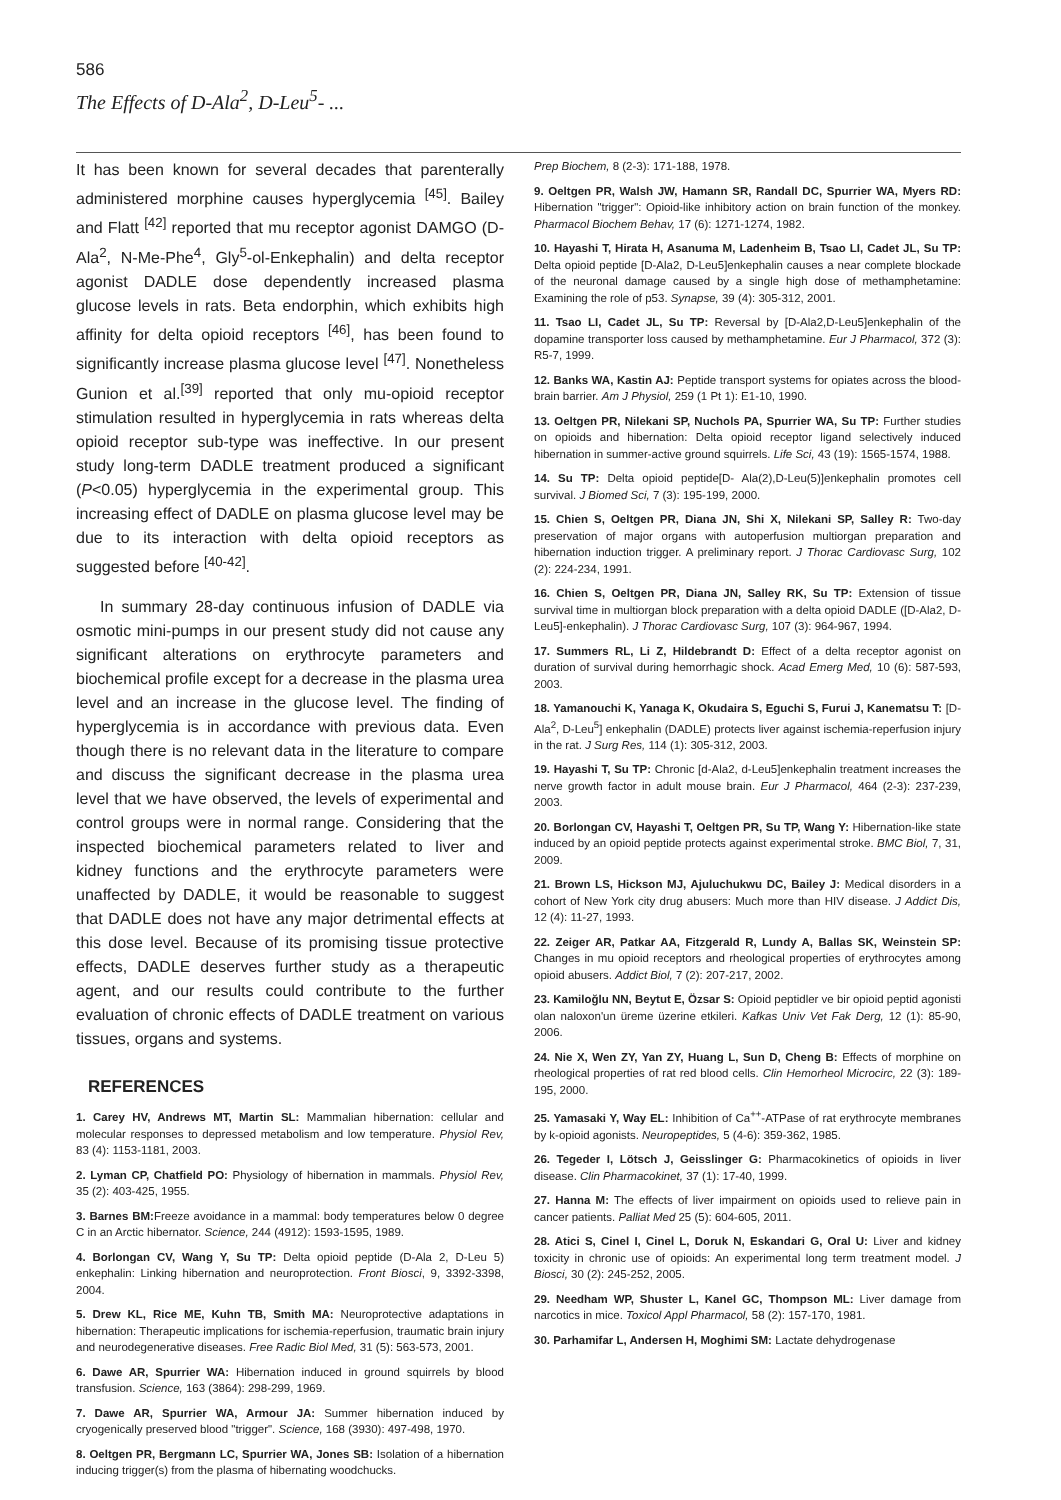586
The Effects of D-Ala<sup>2</sup>, D-Leu<sup>5</sup>- ...
It has been known for several decades that parenterally administered morphine causes hyperglycemia <sup>[45]</sup>. Bailey and Flatt <sup>[42]</sup> reported that mu receptor agonist DAMGO (D-Ala<sup>2</sup>, N-Me-Phe<sup>4</sup>, Gly<sup>5</sup>-ol-Enkephalin) and delta receptor agonist DADLE dose dependently increased plasma glucose levels in rats. Beta endorphin, which exhibits high affinity for delta opioid receptors <sup>[46]</sup>, has been found to significantly increase plasma glucose level <sup>[47]</sup>. Nonetheless Gunion et al.<sup>[39]</sup> reported that only mu-opioid receptor stimulation resulted in hyperglycemia in rats whereas delta opioid receptor sub-type was ineffective. In our present study long-term DADLE treatment produced a significant (P<0.05) hyperglycemia in the experimental group. This increasing effect of DADLE on plasma glucose level may be due to its interaction with delta opioid receptors as suggested before <sup>[40-42]</sup>.
In summary 28-day continuous infusion of DADLE via osmotic mini-pumps in our present study did not cause any significant alterations on erythrocyte parameters and biochemical profile except for a decrease in the plasma urea level and an increase in the glucose level. The finding of hyperglycemia is in accordance with previous data. Even though there is no relevant data in the literature to compare and discuss the significant decrease in the plasma urea level that we have observed, the levels of experimental and control groups were in normal range. Considering that the inspected biochemical parameters related to liver and kidney functions and the erythrocyte parameters were unaffected by DADLE, it would be reasonable to suggest that DADLE does not have any major detrimental effects at this dose level. Because of its promising tissue protective effects, DADLE deserves further study as a therapeutic agent, and our results could contribute to the further evaluation of chronic effects of DADLE treatment on various tissues, organs and systems.
REFERENCES
1. Carey HV, Andrews MT, Martin SL: Mammalian hibernation: cellular and molecular responses to depressed metabolism and low temperature. Physiol Rev, 83 (4): 1153-1181, 2003.
2. Lyman CP, Chatfield PO: Physiology of hibernation in mammals. Physiol Rev, 35 (2): 403-425, 1955.
3. Barnes BM: Freeze avoidance in a mammal: body temperatures below 0 degree C in an Arctic hibernator. Science, 244 (4912): 1593-1595, 1989.
4. Borlongan CV, Wang Y, Su TP: Delta opioid peptide (D-Ala 2, D-Leu 5) enkephalin: Linking hibernation and neuroprotection. Front Biosci, 9, 3392-3398, 2004.
5. Drew KL, Rice ME, Kuhn TB, Smith MA: Neuroprotective adaptations in hibernation: Therapeutic implications for ischemia-reperfusion, traumatic brain injury and neurodegenerative diseases. Free Radic Biol Med, 31 (5): 563-573, 2001.
6. Dawe AR, Spurrier WA: Hibernation induced in ground squirrels by blood transfusion. Science, 163 (3864): 298-299, 1969.
7. Dawe AR, Spurrier WA, Armour JA: Summer hibernation induced by cryogenically preserved blood "trigger". Science, 168 (3930): 497-498, 1970.
8. Oeltgen PR, Bergmann LC, Spurrier WA, Jones SB: Isolation of a hibernation inducing trigger(s) from the plasma of hibernating woodchucks.
Prep Biochem, 8 (2-3): 171-188, 1978.
9. Oeltgen PR, Walsh JW, Hamann SR, Randall DC, Spurrier WA, Myers RD: Hibernation "trigger": Opioid-like inhibitory action on brain function of the monkey. Pharmacol Biochem Behav, 17 (6): 1271-1274, 1982.
10. Hayashi T, Hirata H, Asanuma M, Ladenheim B, Tsao LI, Cadet JL, Su TP: Delta opioid peptide [D-Ala2, D-Leu5]enkephalin causes a near complete blockade of the neuronal damage caused by a single high dose of methamphetamine: Examining the role of p53. Synapse, 39 (4): 305-312, 2001.
11. Tsao LI, Cadet JL, Su TP: Reversal by [D-Ala2,D-Leu5]enkephalin of the dopamine transporter loss caused by methamphetamine. Eur J Pharmacol, 372 (3): R5-7, 1999.
12. Banks WA, Kastin AJ: Peptide transport systems for opiates across the blood-brain barrier. Am J Physiol, 259 (1 Pt 1): E1-10, 1990.
13. Oeltgen PR, Nilekani SP, Nuchols PA, Spurrier WA, Su TP: Further studies on opioids and hibernation: Delta opioid receptor ligand selectively induced hibernation in summer-active ground squirrels. Life Sci, 43 (19): 1565-1574, 1988.
14. Su TP: Delta opioid peptide[D- Ala(2),D-Leu(5)]enkephalin promotes cell survival. J Biomed Sci, 7 (3): 195-199, 2000.
15. Chien S, Oeltgen PR, Diana JN, Shi X, Nilekani SP, Salley R: Two-day preservation of major organs with autoperfusion multiorgan preparation and hibernation induction trigger. A preliminary report. J Thorac Cardiovasc Surg, 102 (2): 224-234, 1991.
16. Chien S, Oeltgen PR, Diana JN, Salley RK, Su TP: Extension of tissue survival time in multiorgan block preparation with a delta opioid DADLE ([D-Ala2, D-Leu5]-enkephalin). J Thorac Cardiovasc Surg, 107 (3): 964-967, 1994.
17. Summers RL, Li Z, Hildebrandt D: Effect of a delta receptor agonist on duration of survival during hemorrhagic shock. Acad Emerg Med, 10 (6): 587-593, 2003.
18. Yamanouchi K, Yanaga K, Okudaira S, Eguchi S, Furui J, Kanematsu T: [D-Ala<sup>2</sup>, D-Leu<sup>5</sup>] enkephalin (DADLE) protects liver against ischemia-reperfusion injury in the rat. J Surg Res, 114 (1): 305-312, 2003.
19. Hayashi T, Su TP: Chronic [d-Ala2, d-Leu5]enkephalin treatment increases the nerve growth factor in adult mouse brain. Eur J Pharmacol, 464 (2-3): 237-239, 2003.
20. Borlongan CV, Hayashi T, Oeltgen PR, Su TP, Wang Y: Hibernation-like state induced by an opioid peptide protects against experimental stroke. BMC Biol, 7, 31, 2009.
21. Brown LS, Hickson MJ, Ajuluchukwu DC, Bailey J: Medical disorders in a cohort of New York city drug abusers: Much more than HIV disease. J Addict Dis, 12 (4): 11-27, 1993.
22. Zeiger AR, Patkar AA, Fitzgerald R, Lundy A, Ballas SK, Weinstein SP: Changes in mu opioid receptors and rheological properties of erythrocytes among opioid abusers. Addict Biol, 7 (2): 207-217, 2002.
23. Kamiloğlu NN, Beytut E, Özsar S: Opioid peptidler ve bir opioid peptid agonisti olan naloxon'un üreme üzerine etkileri. Kafkas Univ Vet Fak Derg, 12 (1): 85-90, 2006.
24. Nie X, Wen ZY, Yan ZY, Huang L, Sun D, Cheng B: Effects of morphine on rheological properties of rat red blood cells. Clin Hemorheol Microcirc, 22 (3): 189-195, 2000.
25. Yamasaki Y, Way EL: Inhibition of Ca<sup>++</sup>-ATPase of rat erythrocyte membranes by k-opioid agonists. Neuropeptides, 5 (4-6): 359-362, 1985.
26. Tegeder I, Lötsch J, Geisslinger G: Pharmacokinetics of opioids in liver disease. Clin Pharmacokinet, 37 (1): 17-40, 1999.
27. Hanna M: The effects of liver impairment on opioids used to relieve pain in cancer patients. Palliat Med 25 (5): 604-605, 2011.
28. Atici S, Cinel I, Cinel L, Doruk N, Eskandari G, Oral U: Liver and kidney toxicity in chronic use of opioids: An experimental long term treatment model. J Biosci, 30 (2): 245-252, 2005.
29. Needham WP, Shuster L, Kanel GC, Thompson ML: Liver damage from narcotics in mice. Toxicol Appl Pharmacol, 58 (2): 157-170, 1981.
30. Parhamifar L, Andersen H, Moghimi SM: Lactate dehydrogenase